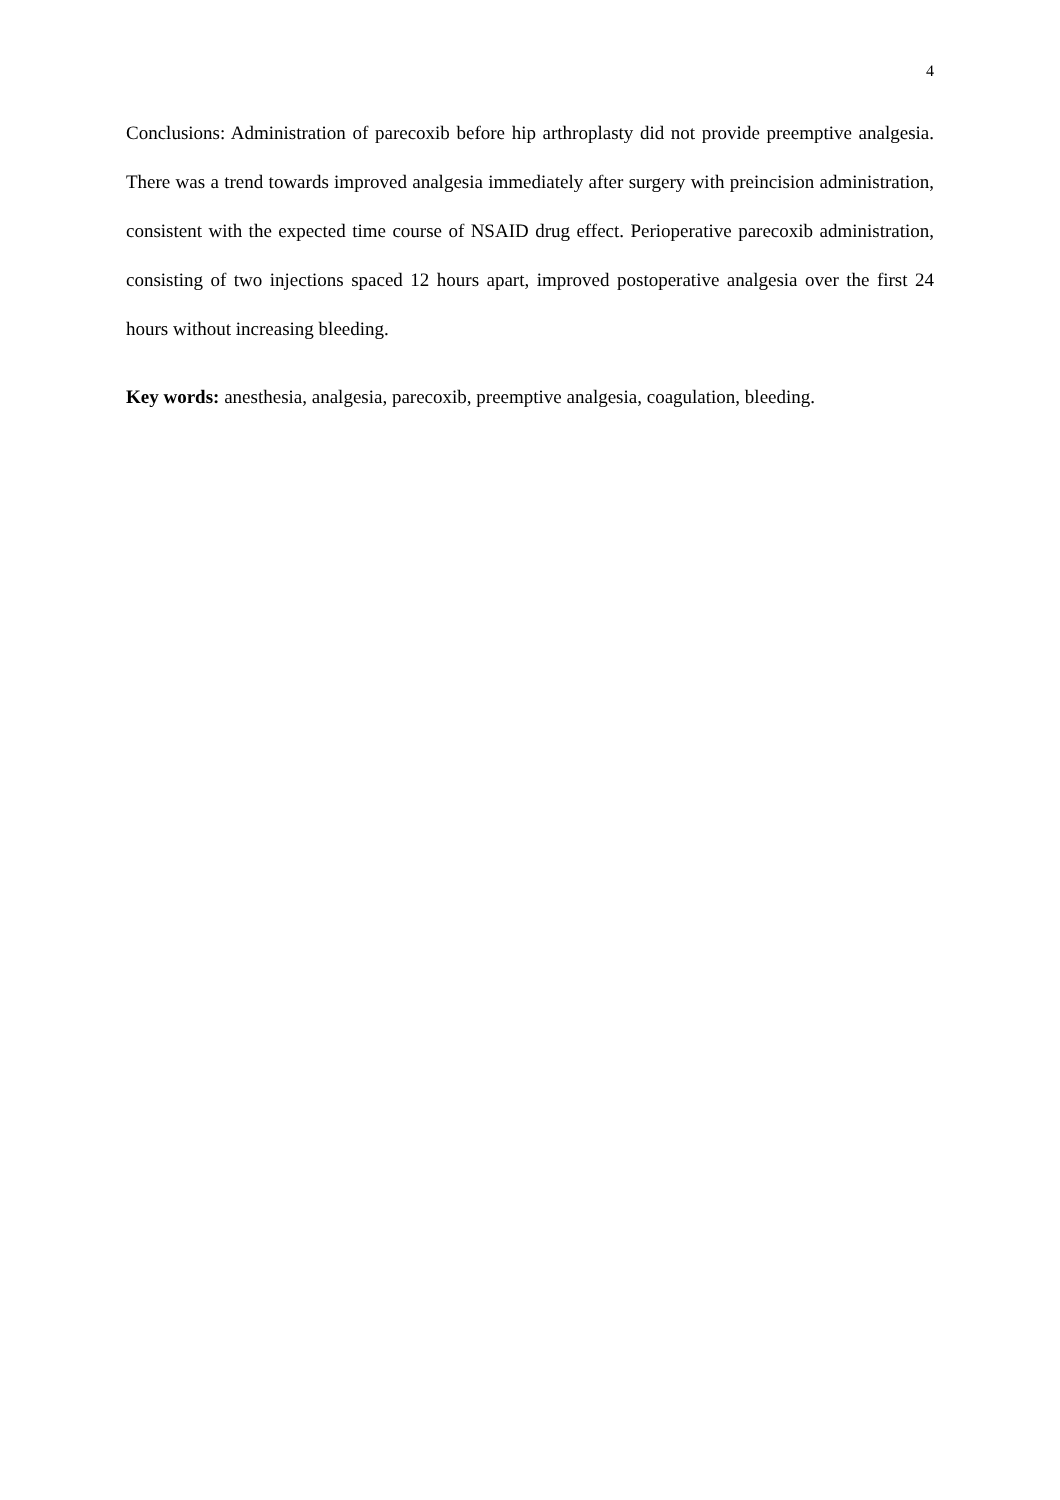4
Conclusions: Administration of parecoxib before hip arthroplasty did not provide preemptive analgesia. There was a trend towards improved analgesia immediately after surgery with preincision administration, consistent with the expected time course of NSAID drug effect. Perioperative parecoxib administration, consisting of two injections spaced 12 hours apart, improved postoperative analgesia over the first 24 hours without increasing bleeding.
Key words: anesthesia, analgesia, parecoxib, preemptive analgesia, coagulation, bleeding.